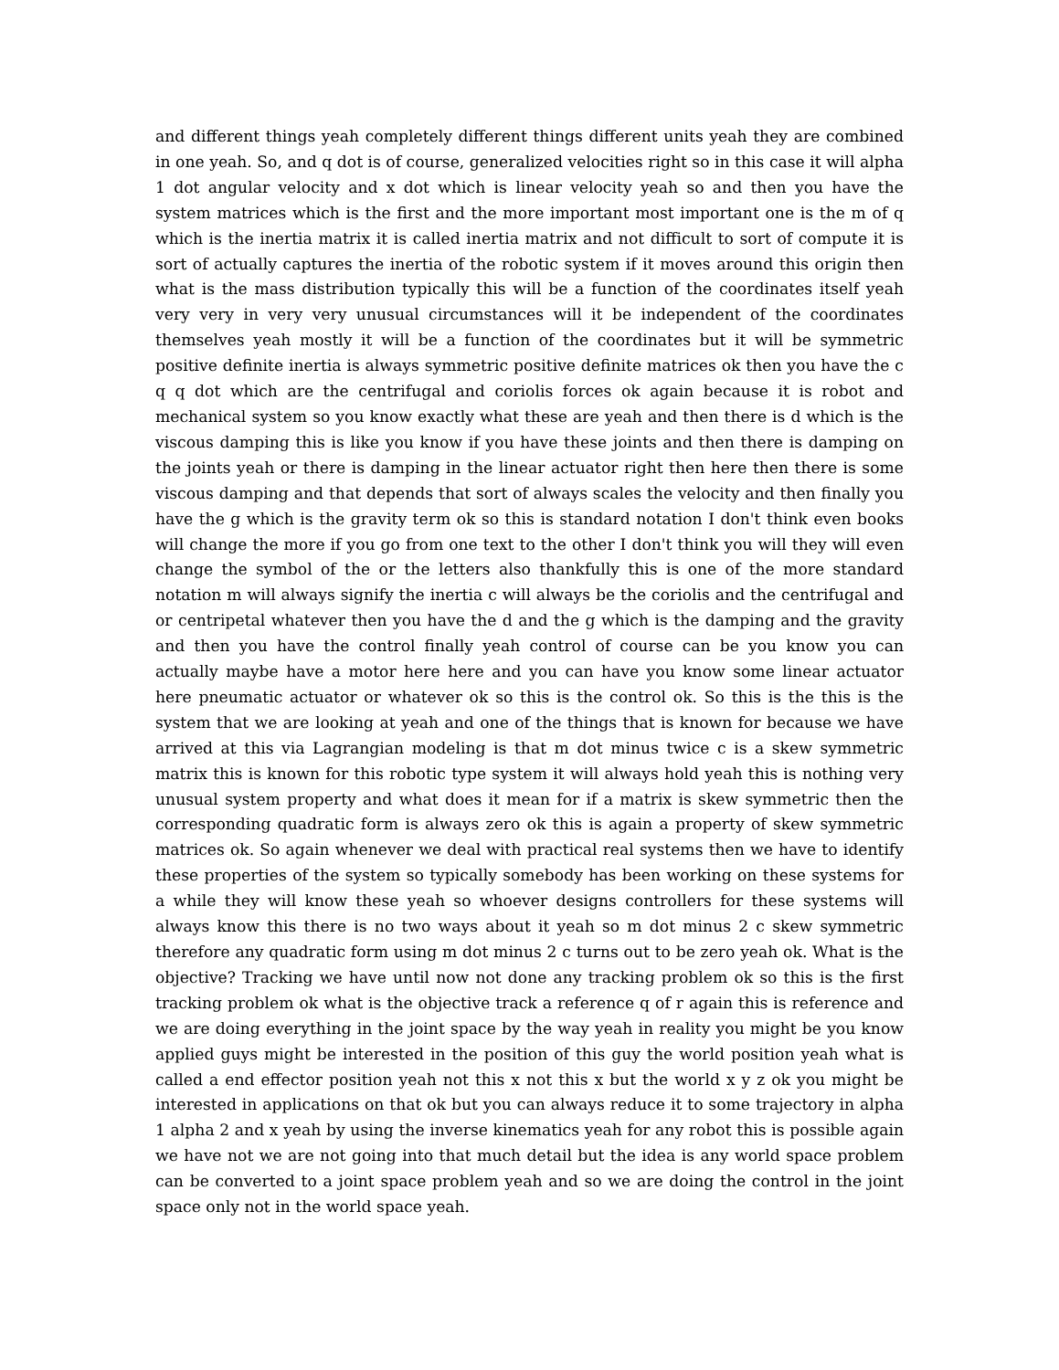and different things yeah completely different things different units yeah they are combined in one yeah. So, and q dot is of course, generalized velocities right so in this case it will alpha 1 dot angular velocity and x dot which is linear velocity yeah so and then you have the system matrices which is the first and the more important most important one is the m of q which is the inertia matrix it is called inertia matrix and not difficult to sort of compute it is sort of actually captures the inertia of the robotic system if it moves around this origin then what is the mass distribution typically this will be a function of the coordinates itself yeah very very in very very unusual circumstances will it be independent of the coordinates themselves yeah mostly it will be a function of the coordinates but it will be symmetric positive definite inertia is always symmetric positive definite matrices ok then you have the c q q dot which are the centrifugal and coriolis forces ok again because it is robot and mechanical system so you know exactly what these are yeah and then there is d which is the viscous damping this is like you know if you have these joints and then there is damping on the joints yeah or there is damping in the linear actuator right then here then there is some viscous damping and that depends that sort of always scales the velocity and then finally you have the g which is the gravity term ok so this is standard notation I don't think even books will change the more if you go from one text to the other I don't think you will they will even change the symbol of the or the letters also thankfully this is one of the more standard notation m will always signify the inertia c will always be the coriolis and the centrifugal and or centripetal whatever then you have the d and the g which is the damping and the gravity and then you have the control finally yeah control of course can be you know you can actually maybe have a motor here here and you can have you know some linear actuator here pneumatic actuator or whatever ok so this is the control ok. So this is the this is the system that we are looking at yeah and one of the things that is known for because we have arrived at this via Lagrangian modeling is that m dot minus twice c is a skew symmetric matrix this is known for this robotic type system it will always hold yeah this is nothing very unusual system property and what does it mean for if a matrix is skew symmetric then the corresponding quadratic form is always zero ok this is again a property of skew symmetric matrices ok. So again whenever we deal with practical real systems then we have to identify these properties of the system so typically somebody has been working on these systems for a while they will know these yeah so whoever designs controllers for these systems will always know this there is no two ways about it yeah so m dot minus 2 c skew symmetric therefore any quadratic form using m dot minus 2 c turns out to be zero yeah ok. What is the objective? Tracking we have until now not done any tracking problem ok so this is the first tracking problem ok what is the objective track a reference q of r again this is reference and we are doing everything in the joint space by the way yeah in reality you might be you know applied guys might be interested in the position of this guy the world position yeah what is called a end effector position yeah not this x not this x but the world x y z ok you might be interested in applications on that ok but you can always reduce it to some trajectory in alpha 1 alpha 2 and x yeah by using the inverse kinematics yeah for any robot this is possible again we have not we are not going into that much detail but the idea is any world space problem can be converted to a joint space problem yeah and so we are doing the control in the joint space only not in the world space yeah.